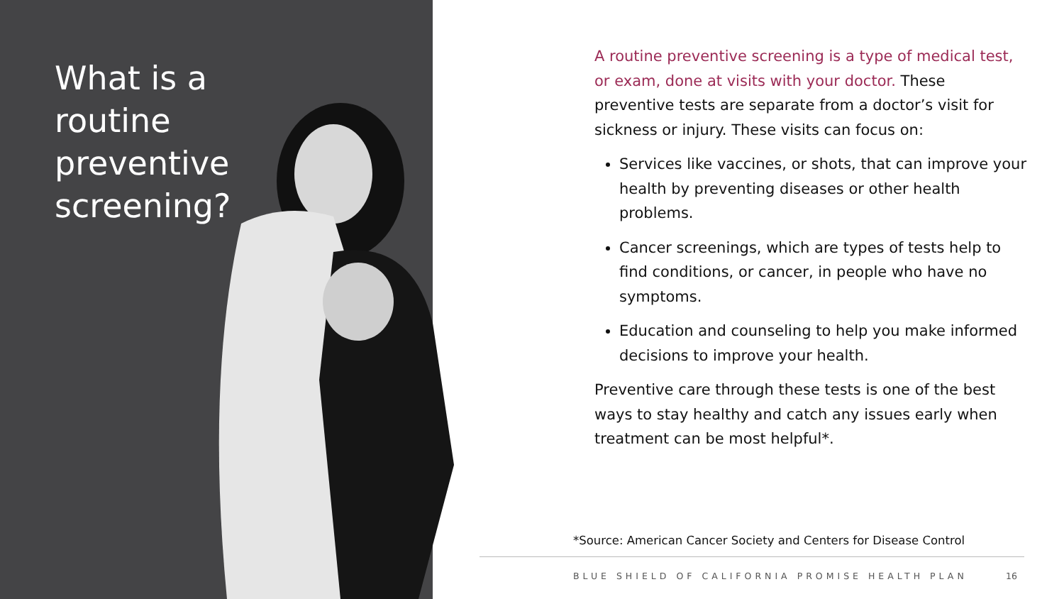What is a
routine
preventive
screening?
A routine preventive screening is a type of medical test, or exam, done at visits with your doctor. These preventive tests are separate from a doctor’s visit for sickness or injury. These visits can focus on:
Services like vaccines, or shots, that can improve your health by preventing diseases or other health problems.
Cancer screenings, which are types of tests help to find conditions, or cancer, in people who have no symptoms.
Education and counseling to help you make informed decisions to improve your health.
Preventive care through these tests is one of the best ways to stay healthy and catch any issues early when treatment can be most helpful*.
*Source: American Cancer Society and Centers for Disease Control
BLUE SHIELD OF CALIFORNIA PROMISE HEALTH PLAN
16